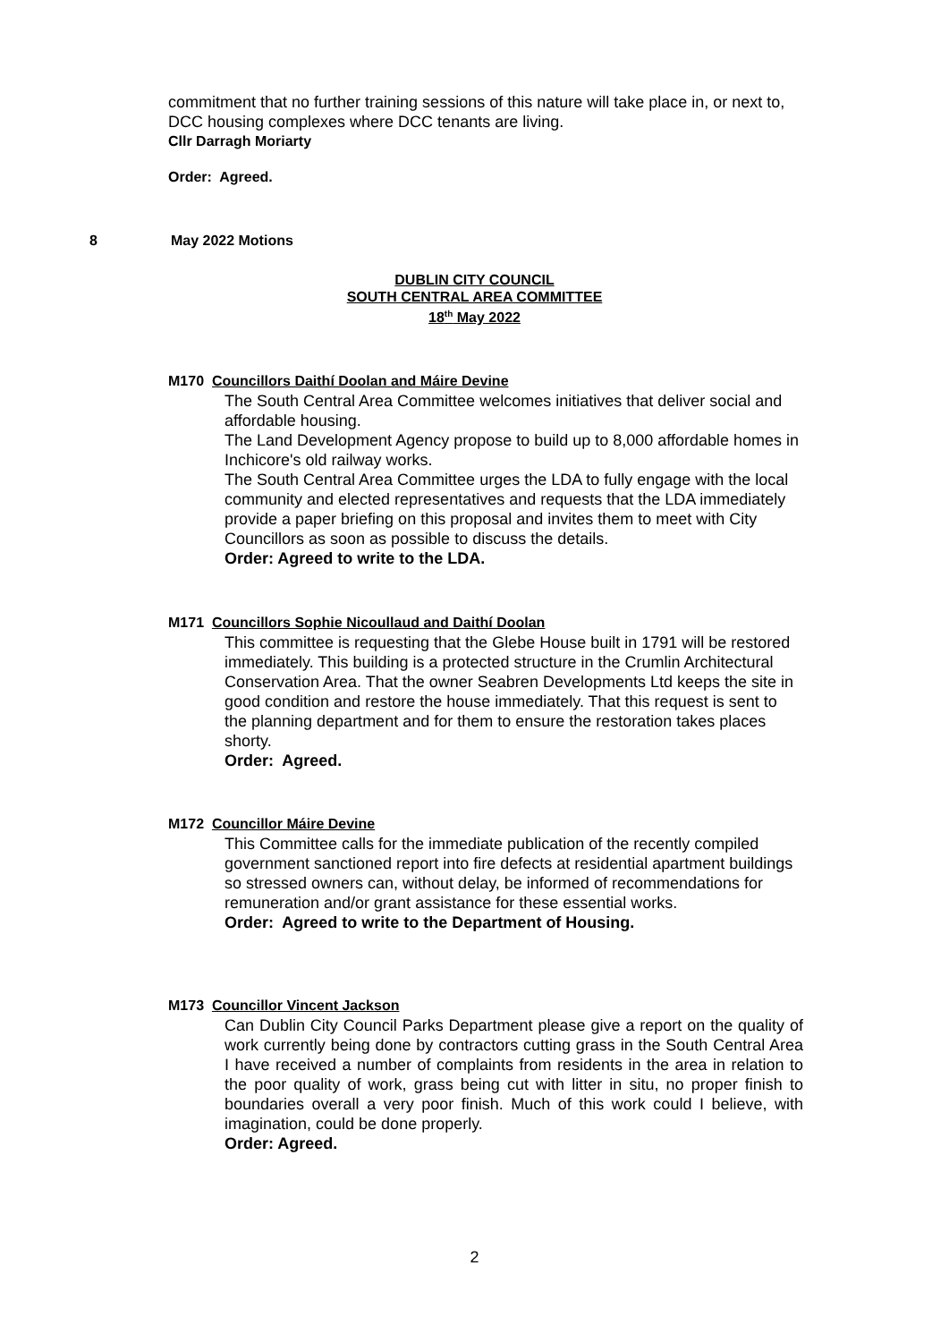commitment that no further training sessions of this nature will take place in, or next to, DCC housing complexes where DCC tenants are living.
Cllr Darragh Moriarty
Order: Agreed.
8 May 2022 Motions
DUBLIN CITY COUNCIL
SOUTH CENTRAL AREA COMMITTEE
18<sup>th</sup> May 2022
M170 Councillors Daithí Doolan and Máire Devine
The South Central Area Committee welcomes initiatives that deliver social and affordable housing.
The Land Development Agency propose to build up to 8,000 affordable homes in Inchicore's old railway works.
The South Central Area Committee urges the LDA to fully engage with the local community and elected representatives and requests that the LDA immediately provide a paper briefing on this proposal and invites them to meet with City Councillors as soon as possible to discuss the details.
Order: Agreed to write to the LDA.
M171 Councillors Sophie Nicoullaud and Daithí Doolan
This committee is requesting that the Glebe House built in 1791 will be restored immediately. This building is a protected structure in the Crumlin Architectural Conservation Area. That the owner Seabren Developments Ltd keeps the site in good condition and restore the house immediately. That this request is sent to the planning department and for them to ensure the restoration takes places shorty.
Order: Agreed.
M172 Councillor Máire Devine
This Committee calls for the immediate publication of the recently compiled government sanctioned report into fire defects at residential apartment buildings so stressed owners can, without delay, be informed of recommendations for remuneration and/or grant assistance for these essential works.
Order: Agreed to write to the Department of Housing.
M173 Councillor Vincent Jackson
Can Dublin City Council Parks Department please give a report on the quality of work currently being done by contractors cutting grass in the South Central Area I have received a number of complaints from residents in the area in relation to the poor quality of work, grass being cut with litter in situ, no proper finish to boundaries overall a very poor finish. Much of this work could I believe, with imagination, could be done properly.
Order: Agreed.
2